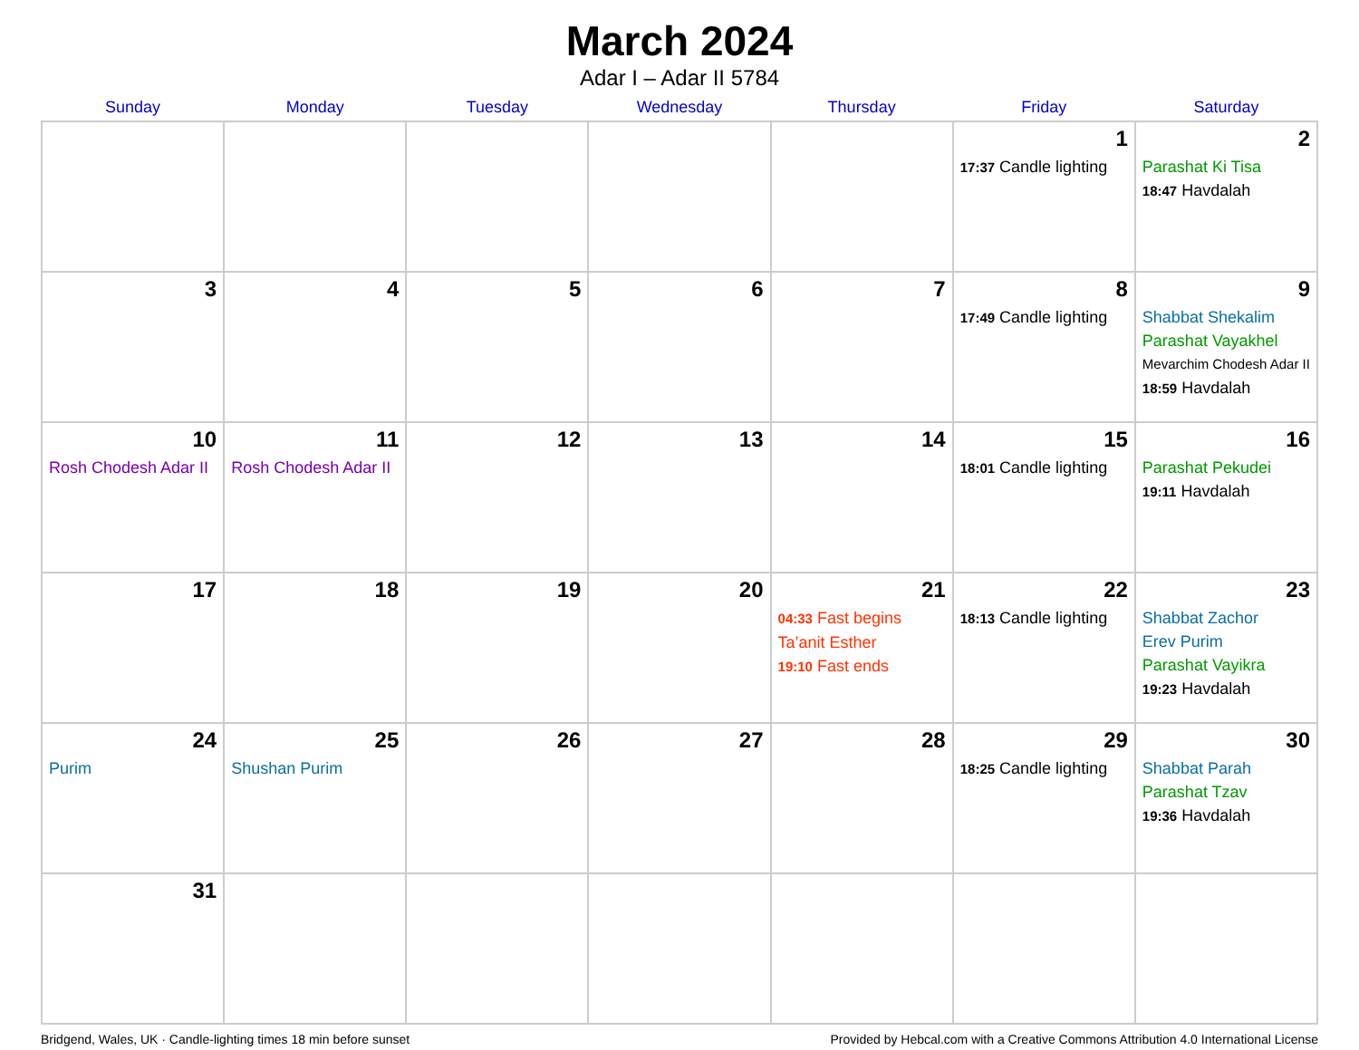March 2024
Adar I – Adar II 5784
| Sunday | Monday | Tuesday | Wednesday | Thursday | Friday | Saturday |
| --- | --- | --- | --- | --- | --- | --- |
| | | | | | 1 17:37 Candle lighting | 2 Parashat Ki Tisa 18:47 Havdalah |
| 3 | 4 | 5 | 6 | 7 | 8 17:49 Candle lighting | 9 Shabbat Shekalim Parashat Vayakhel Mevarchim Chodesh Adar II 18:59 Havdalah |
| 10 Rosh Chodesh Adar II | 11 Rosh Chodesh Adar II | 12 | 13 | 14 | 15 18:01 Candle lighting | 16 Parashat Pekudei 19:11 Havdalah |
| 17 | 18 | 19 | 20 | 21 04:33 Fast begins Ta’anit Esther 19:10 Fast ends | 22 18:13 Candle lighting | 23 Shabbat Zachor Erev Purim Parashat Vayikra 19:23 Havdalah |
| 24 Purim | 25 Shushan Purim | 26 | 27 | 28 | 29 18:25 Candle lighting | 30 Shabbat Parah Parashat Tzav 19:36 Havdalah |
| 31 | | | | | | |
Bridgend, Wales, UK · Candle-lighting times 18 min before sunset Provided by Hebcal.com with a Creative Commons Attribution 4.0 International License